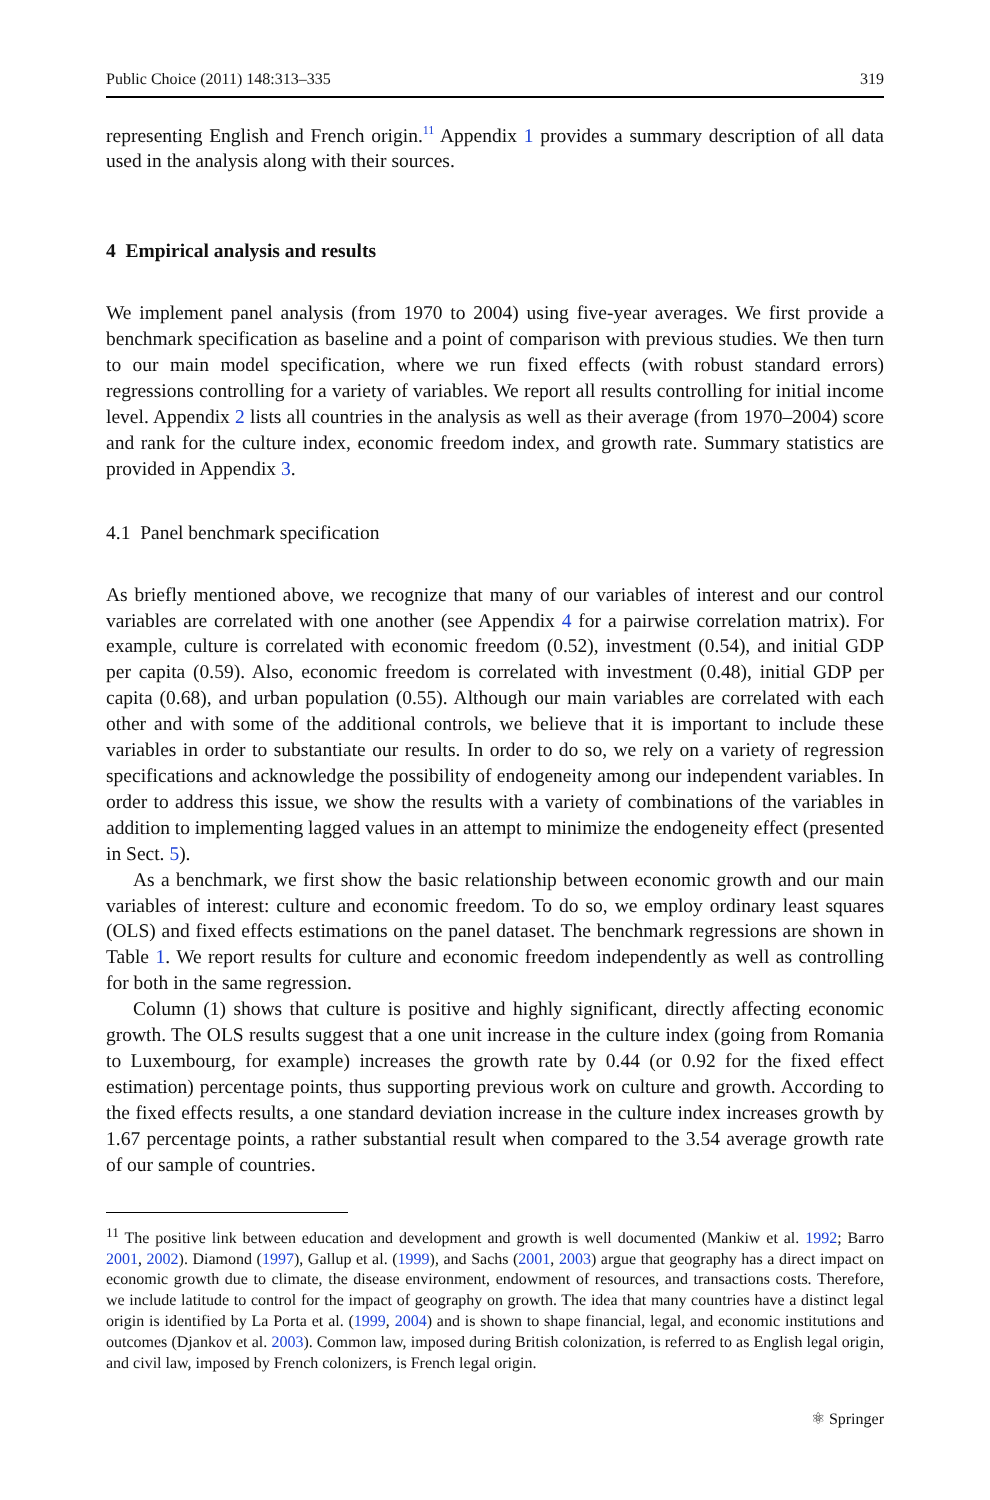Public Choice (2011) 148:313–335 319
representing English and French origin.<sup>11</sup> Appendix 1 provides a summary description of all data used in the analysis along with their sources.
4 Empirical analysis and results
We implement panel analysis (from 1970 to 2004) using five-year averages. We first provide a benchmark specification as baseline and a point of comparison with previous studies. We then turn to our main model specification, where we run fixed effects (with robust standard errors) regressions controlling for a variety of variables. We report all results controlling for initial income level. Appendix 2 lists all countries in the analysis as well as their average (from 1970–2004) score and rank for the culture index, economic freedom index, and growth rate. Summary statistics are provided in Appendix 3.
4.1 Panel benchmark specification
As briefly mentioned above, we recognize that many of our variables of interest and our control variables are correlated with one another (see Appendix 4 for a pairwise correlation matrix). For example, culture is correlated with economic freedom (0.52), investment (0.54), and initial GDP per capita (0.59). Also, economic freedom is correlated with investment (0.48), initial GDP per capita (0.68), and urban population (0.55). Although our main variables are correlated with each other and with some of the additional controls, we believe that it is important to include these variables in order to substantiate our results. In order to do so, we rely on a variety of regression specifications and acknowledge the possibility of endogeneity among our independent variables. In order to address this issue, we show the results with a variety of combinations of the variables in addition to implementing lagged values in an attempt to minimize the endogeneity effect (presented in Sect. 5).
As a benchmark, we first show the basic relationship between economic growth and our main variables of interest: culture and economic freedom. To do so, we employ ordinary least squares (OLS) and fixed effects estimations on the panel dataset. The benchmark regressions are shown in Table 1. We report results for culture and economic freedom independently as well as controlling for both in the same regression.
Column (1) shows that culture is positive and highly significant, directly affecting economic growth. The OLS results suggest that a one unit increase in the culture index (going from Romania to Luxembourg, for example) increases the growth rate by 0.44 (or 0.92 for the fixed effect estimation) percentage points, thus supporting previous work on culture and growth. According to the fixed effects results, a one standard deviation increase in the culture index increases growth by 1.67 percentage points, a rather substantial result when compared to the 3.54 average growth rate of our sample of countries.
<sup>11</sup> The positive link between education and development and growth is well documented (Mankiw et al. 1992; Barro 2001, 2002). Diamond (1997), Gallup et al. (1999), and Sachs (2001, 2003) argue that geography has a direct impact on economic growth due to climate, the disease environment, endowment of resources, and transactions costs. Therefore, we include latitude to control for the impact of geography on growth. The idea that many countries have a distinct legal origin is identified by La Porta et al. (1999, 2004) and is shown to shape financial, legal, and economic institutions and outcomes (Djankov et al. 2003). Common law, imposed during British colonization, is referred to as English legal origin, and civil law, imposed by French colonizers, is French legal origin.
⚛ Springer